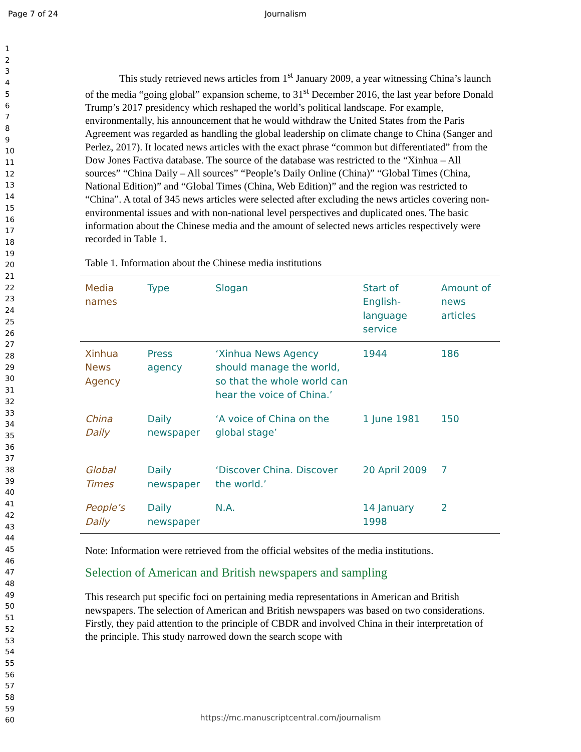Page 7 of 24 Journalism
1
2
3
4
5
6
7
8
9
10
11
12
13
14
15
16
17
18
19
20
21
22
23
24
25
26
27
28
29
30
31
32
33
34
35
36
37
38
39
40
41
42
43
44
45
46
47
48
49
50
51
52
53
54
55
56
57
58
59
60
This study retrieved news articles from 1<sup>st</sup> January 2009, a year witnessing China’s launch of the media “going global” expansion scheme, to 31<sup>st</sup> December 2016, the last year before Donald Trump’s 2017 presidency which reshaped the world’s political landscape. For example, environmentally, his announcement that he would withdraw the United States from the Paris Agreement was regarded as handling the global leadership on climate change to China (Sanger and Perlez, 2017). It located news articles with the exact phrase “common but differentiated” from the Dow Jones Factiva database. The source of the database was restricted to the “Xinhua – All sources” “China Daily – All sources” “People’s Daily Online (China)” “Global Times (China, National Edition)” and “Global Times (China, Web Edition)” and the region was restricted to “China”. A total of 345 news articles were selected after excluding the news articles covering non-environmental issues and with non-national level perspectives and duplicated ones. The basic information about the Chinese media and the amount of selected news articles respectively were recorded in Table 1.
Table 1. Information about the Chinese media institutions
| Media names | Type | Slogan | Start of English-language service | Amount of news articles |
| --- | --- | --- | --- | --- |
| Xinhua News Agency | Press agency | ‘Xinhua News Agency should manage the world, so that the whole world can hear the voice of China.’ | 1944 | 186 |
| China Daily | Daily newspaper | ‘A voice of China on the global stage’ | 1 June 1981 | 150 |
| Global Times | Daily newspaper | ‘Discover China. Discover the world.’ | 20 April 2009 | 7 |
| People’s Daily | Daily newspaper | N.A. | 14 January 1998 | 2 |
Note: Information were retrieved from the official websites of the media institutions.
Selection of American and British newspapers and sampling
This research put specific foci on pertaining media representations in American and British newspapers. The selection of American and British newspapers was based on two considerations. Firstly, they paid attention to the principle of CBDR and involved China in their interpretation of the principle. This study narrowed down the search scope with
https://mc.manuscriptcentral.com/journalism